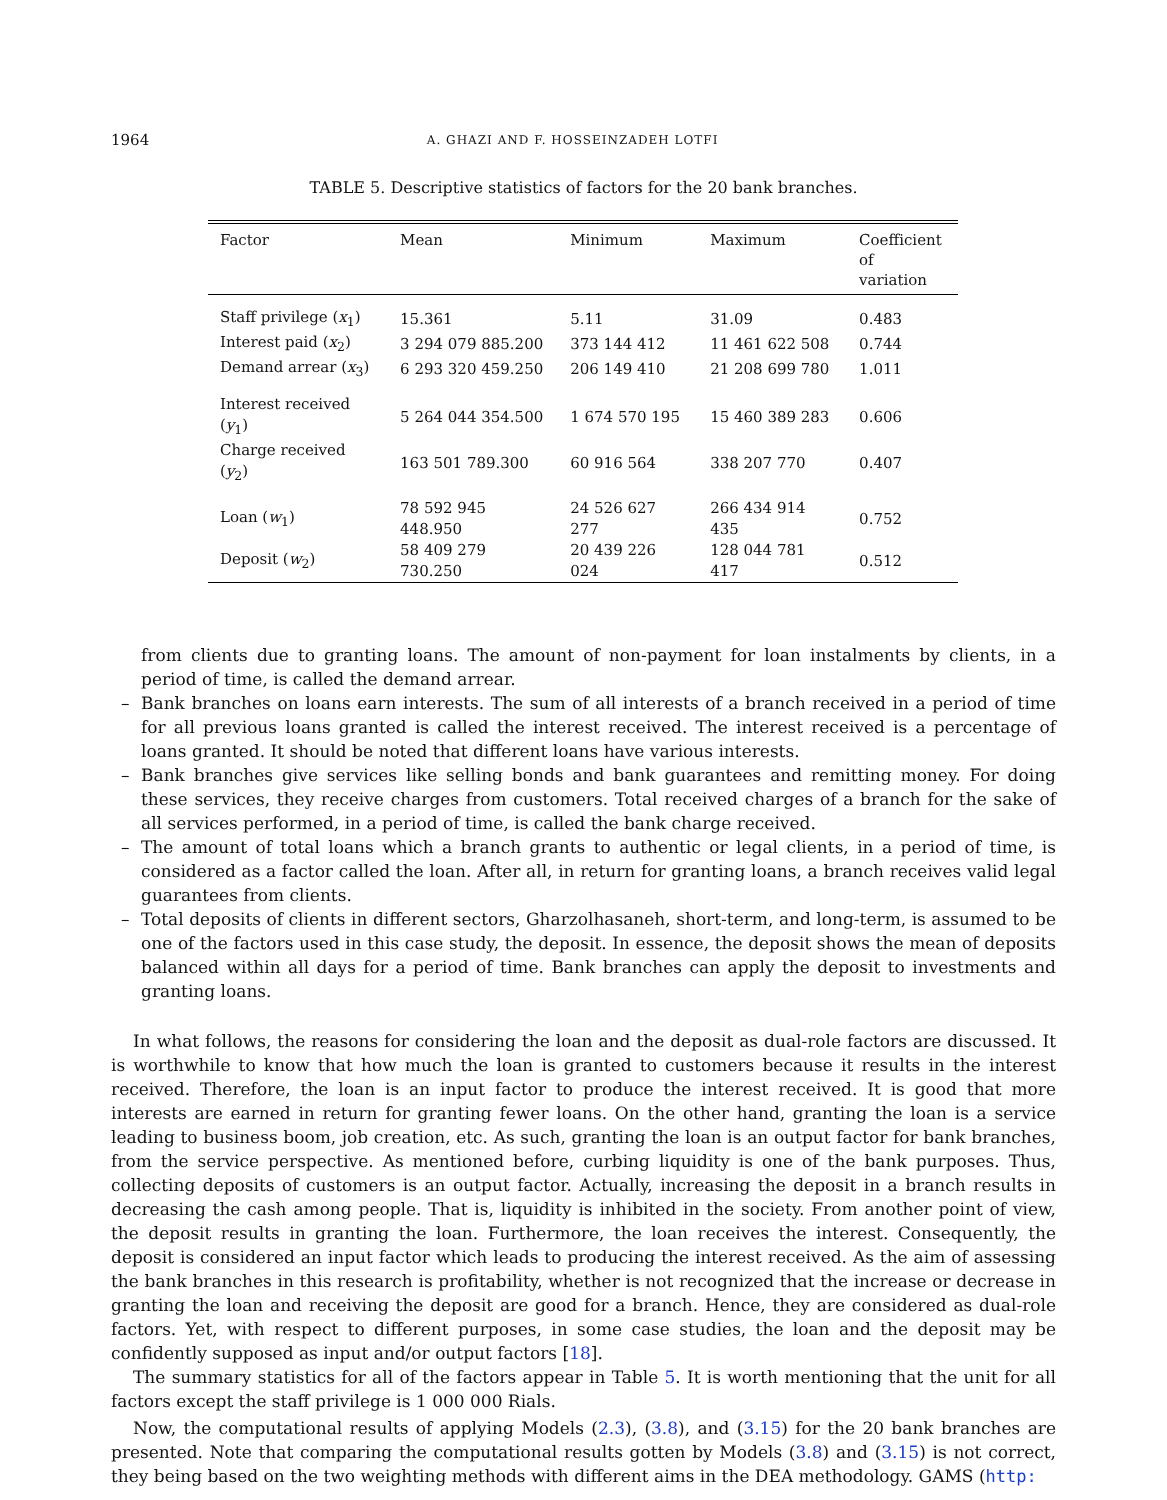1964 A. GHAZI AND F. HOSSEINZADEH LOTFI
TABLE 5. Descriptive statistics of factors for the 20 bank branches.
| Factor | Mean | Minimum | Maximum | Coefficient of variation |
| --- | --- | --- | --- | --- |
| Staff privilege ( x<sub>1</sub>) | 15.361 | 5.11 | 31.09 | 0.483 |
| Interest paid ( x<sub>2</sub>) | 3 294 079 885.200 | 373 144 412 | 11 461 622 508 | 0.744 |
| Demand arrear ( x<sub>3</sub>) | 6 293 320 459.250 | 206 149 410 | 21 208 699 780 | 1.011 |
| Interest received ( y<sub>1</sub>) | 5 264 044 354.500 | 1 674 570 195 | 15 460 389 283 | 0.606 |
| Charge received ( y<sub>2</sub>) | 163 501 789.300 | 60 916 564 | 338 207 770 | 0.407 |
| Loan ( w<sub>1</sub>) | 78 592 945 448.950 | 24 526 627 277 | 266 434 914 435 | 0.752 |
| Deposit ( w<sub>2</sub>) | 58 409 279 730.250 | 20 439 226 024 | 128 044 781 417 | 0.512 |
from clients due to granting loans. The amount of non-payment for loan instalments by clients, in a period of time, is called the demand arrear.
– Bank branches on loans earn interests. The sum of all interests of a branch received in a period of time for all previous loans granted is called the interest received. The interest received is a percentage of loans granted. It should be noted that different loans have various interests.
– Bank branches give services like selling bonds and bank guarantees and remitting money. For doing these services, they receive charges from customers. Total received charges of a branch for the sake of all services performed, in a period of time, is called the bank charge received.
– The amount of total loans which a branch grants to authentic or legal clients, in a period of time, is considered as a factor called the loan. After all, in return for granting loans, a branch receives valid legal guarantees from clients.
– Total deposits of clients in different sectors, Gharzolhasaneh, short-term, and long-term, is assumed to be one of the factors used in this case study, the deposit. In essence, the deposit shows the mean of deposits balanced within all days for a period of time. Bank branches can apply the deposit to investments and granting loans.
In what follows, the reasons for considering the loan and the deposit as dual-role factors are discussed. It is worthwhile to know that how much the loan is granted to customers because it results in the interest received. Therefore, the loan is an input factor to produce the interest received. It is good that more interests are earned in return for granting fewer loans. On the other hand, granting the loan is a service leading to business boom, job creation, etc. As such, granting the loan is an output factor for bank branches, from the service perspective. As mentioned before, curbing liquidity is one of the bank purposes. Thus, collecting deposits of customers is an output factor. Actually, increasing the deposit in a branch results in decreasing the cash among people. That is, liquidity is inhibited in the society. From another point of view, the deposit results in granting the loan. Furthermore, the loan receives the interest. Consequently, the deposit is considered an input factor which leads to producing the interest received. As the aim of assessing the bank branches in this research is profitability, whether is not recognized that the increase or decrease in granting the loan and receiving the deposit are good for a branch. Hence, they are considered as dual-role factors. Yet, with respect to different purposes, in some case studies, the loan and the deposit may be confidently supposed as input and/or output factors [18].
The summary statistics for all of the factors appear in Table 5. It is worth mentioning that the unit for all factors except the staff privilege is 1 000 000 Rials.
Now, the computational results of applying Models (2.3), (3.8), and (3.15) for the 20 bank branches are presented. Note that comparing the computational results gotten by Models (3.8) and (3.15) is not correct, they being based on the two weighting methods with different aims in the DEA methodology. GAMS (http: